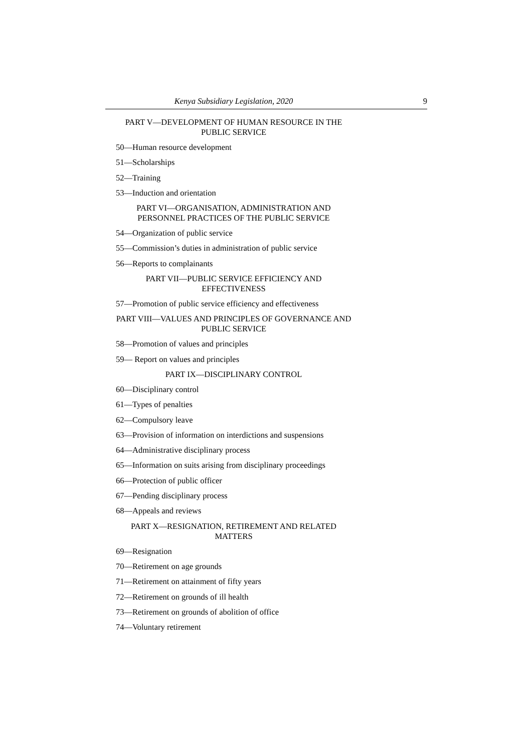Kenya Subsidiary Legislation, 2020
9
PART V—DEVELOPMENT OF HUMAN RESOURCE IN THE PUBLIC SERVICE
50—Human resource development
51—Scholarships
52—Training
53—Induction and orientation
PART VI—ORGANISATION, ADMINISTRATION AND PERSONNEL PRACTICES OF THE PUBLIC SERVICE
54—Organization of public service
55—Commission’s duties in administration of public service
56—Reports to complainants
PART VII—PUBLIC SERVICE EFFICIENCY AND
EFFECTIVENESS
57—Promotion of public service efficiency and effectiveness
PART VIII—VALUES AND PRINCIPLES OF GOVERNANCE AND PUBLIC SERVICE
58—Promotion of values and principles
59— Report on values and principles
PART IX—DISCIPLINARY CONTROL
60—Disciplinary control
61—Types of penalties
62—Compulsory leave
63—Provision of information on interdictions and suspensions
64—Administrative disciplinary process
65—Information on suits arising from disciplinary proceedings
66—Protection of public officer
67—Pending disciplinary process
68—Appeals and reviews
PART X—RESIGNATION, RETIREMENT AND RELATED
MATTERS
69—Resignation
70—Retirement on age grounds
71—Retirement on attainment of fifty years
72—Retirement on grounds of ill health
73—Retirement on grounds of abolition of office
74—Voluntary retirement